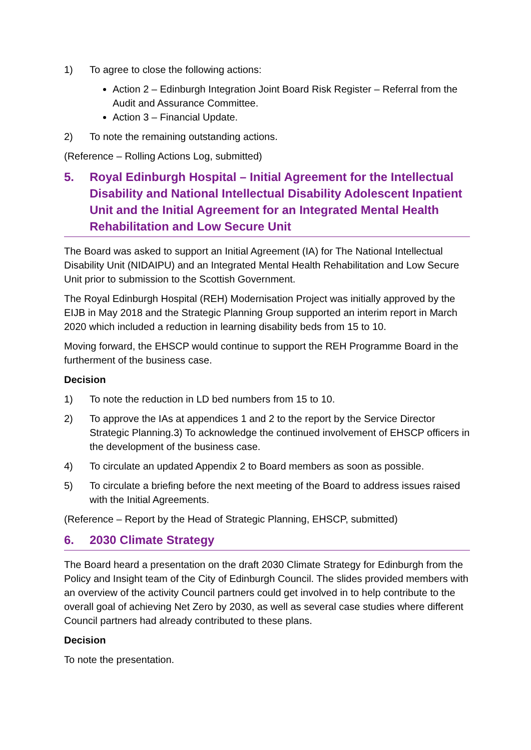1) To agree to close the following actions:
Action 2 – Edinburgh Integration Joint Board Risk Register – Referral from the Audit and Assurance Committee.
Action 3 – Financial Update.
2) To note the remaining outstanding actions.
(Reference – Rolling Actions Log, submitted)
5. Royal Edinburgh Hospital – Initial Agreement for the Intellectual Disability and National Intellectual Disability Adolescent Inpatient Unit and the Initial Agreement for an Integrated Mental Health Rehabilitation and Low Secure Unit
The Board was asked to support an Initial Agreement (IA) for The National Intellectual Disability Unit (NIDAIPU) and an Integrated Mental Health Rehabilitation and Low Secure Unit prior to submission to the Scottish Government.
The Royal Edinburgh Hospital (REH) Modernisation Project was initially approved by the EIJB in May 2018 and the Strategic Planning Group supported an interim report in March 2020 which included a reduction in learning disability beds from 15 to 10.
Moving forward, the EHSCP would continue to support the REH Programme Board in the furtherment of the business case.
Decision
1) To note the reduction in LD bed numbers from 15 to 10.
2) To approve the IAs at appendices 1 and 2 to the report by the Service Director Strategic Planning.3) To acknowledge the continued involvement of EHSCP officers in the development of the business case.
4) To circulate an updated Appendix 2 to Board members as soon as possible.
5) To circulate a briefing before the next meeting of the Board to address issues raised with the Initial Agreements.
(Reference – Report by the Head of Strategic Planning, EHSCP, submitted)
6. 2030 Climate Strategy
The Board heard a presentation on the draft 2030 Climate Strategy for Edinburgh from the Policy and Insight team of the City of Edinburgh Council. The slides provided members with an overview of the activity Council partners could get involved in to help contribute to the overall goal of achieving Net Zero by 2030, as well as several case studies where different Council partners had already contributed to these plans.
Decision
To note the presentation.